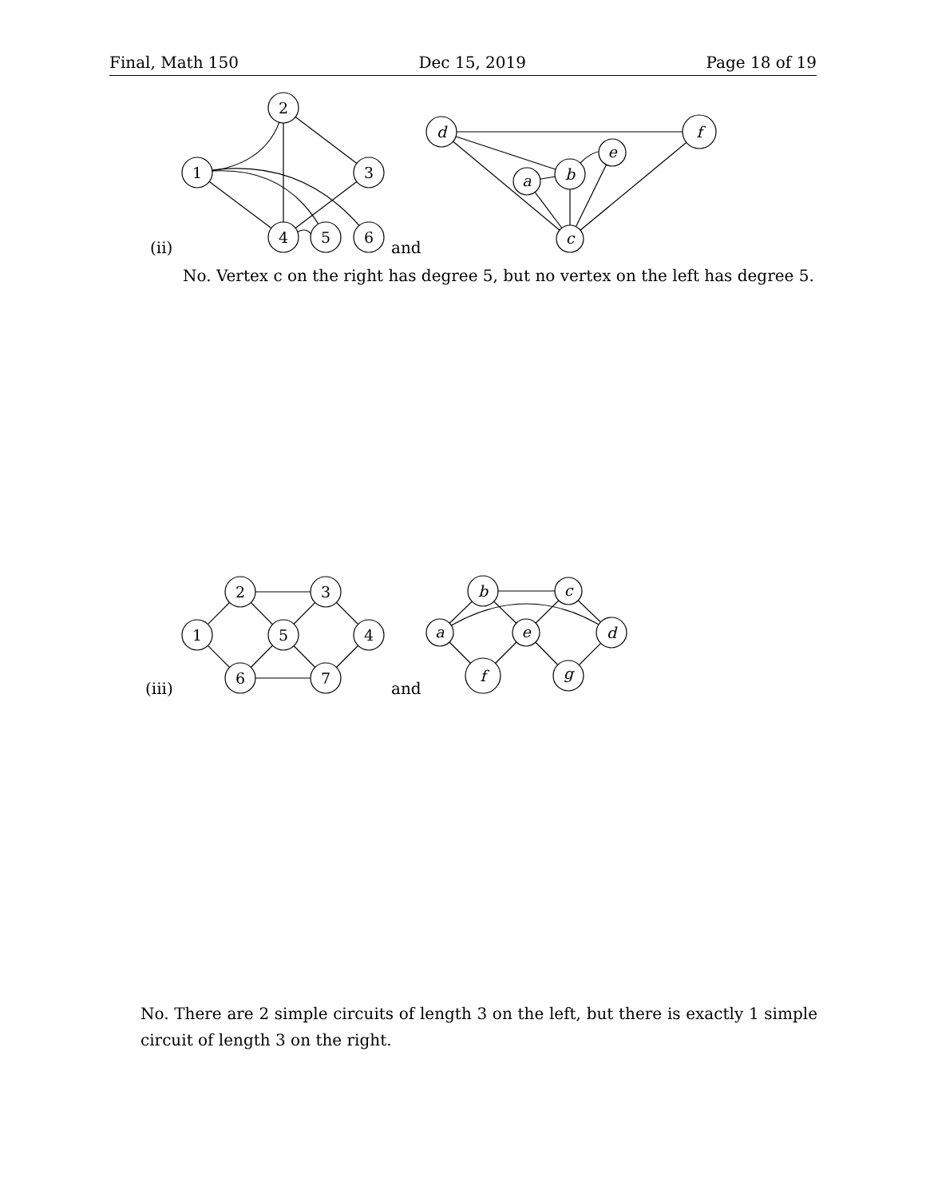Final, Math 150 Dec 15, 2019 Page 18 of 19
2
1
3
4
5
6
d
f
e
a
b
c
2
3
1
5
4
6
7
b
c
a
e
d
f
g
(ii) and
No. Vertex c on the right has degree 5, but no vertex on the left has degree 5.
(iii) and
No. There are 2 simple circuits of length 3 on the left, but there is exactly 1 simple circuit of length 3 on the right.